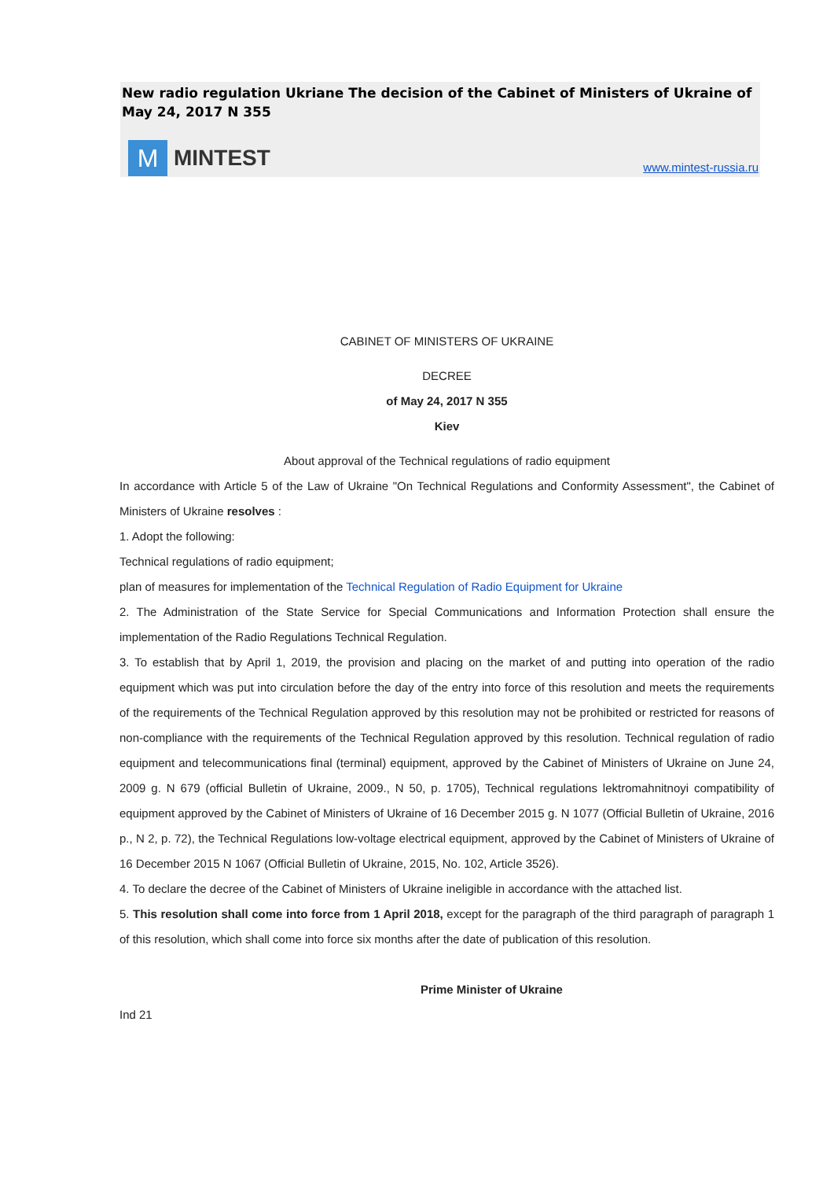New radio regulation Ukriane The decision of the Cabinet of Ministers of Ukraine of May 24, 2017 N 355
M
MINTEST
www.mintest-russia.ru
CABINET OF MINISTERS OF UKRAINE
DECREE
of May 24, 2017 N 355
Kiev
About approval of the Technical regulations of radio equipment
In accordance with Article 5 of the Law of Ukraine "On Technical Regulations and Conformity Assessment", the Cabinet of Ministers of Ukraine resolves :
1. Adopt the following:
Technical regulations of radio equipment;
plan of measures for implementation of the Technical Regulation of Radio Equipment for Ukraine
2. The Administration of the State Service for Special Communications and Information Protection shall ensure the implementation of the Radio Regulations Technical Regulation.
3. To establish that by April 1, 2019, the provision and placing on the market of and putting into operation of the radio equipment which was put into circulation before the day of the entry into force of this resolution and meets the requirements of the requirements of the Technical Regulation approved by this resolution may not be prohibited or restricted for reasons of non-compliance with the requirements of the Technical Regulation approved by this resolution. Technical regulation of radio equipment and telecommunications final (terminal) equipment, approved by the Cabinet of Ministers of Ukraine on June 24, 2009 g. N 679 (official Bulletin of Ukraine, 2009., N 50, p. 1705), Technical regulations lektromahnitnoyi compatibility of equipment approved by the Cabinet of Ministers of Ukraine of 16 December 2015 g. N 1077 (Official Bulletin of Ukraine, 2016 p., N 2, p. 72), the Technical Regulations low-voltage electrical equipment, approved by the Cabinet of Ministers of Ukraine of 16 December 2015 N 1067 (Official Bulletin of Ukraine, 2015, No. 102, Article 3526).
4. To declare the decree of the Cabinet of Ministers of Ukraine ineligible in accordance with the attached list.
5. This resolution shall come into force from 1 April 2018, except for the paragraph of the third paragraph of paragraph 1 of this resolution, which shall come into force six months after the date of publication of this resolution.
Prime Minister of Ukraine
Ind 21